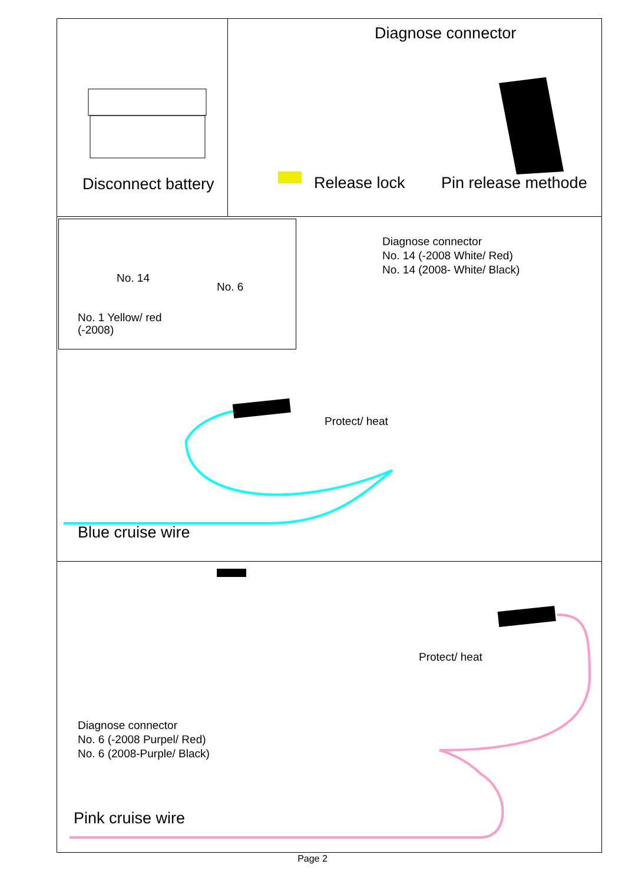Disconnect battery
Diagnose connector
Release lock Pin release methode
No. 14
No. 6
No. 1 Yellow/ red
(-2008)
Diagnose connector
No. 14 (-2008 White/ Red)
No. 14 (2008- White/ Black)
Protect/ heat
Blue cruise wire
Protect/ heat
Diagnose connector
No. 6 (-2008 Purpel/ Red)
No. 6 (2008-Purple/ Black)
Pink cruise wire
Page 2